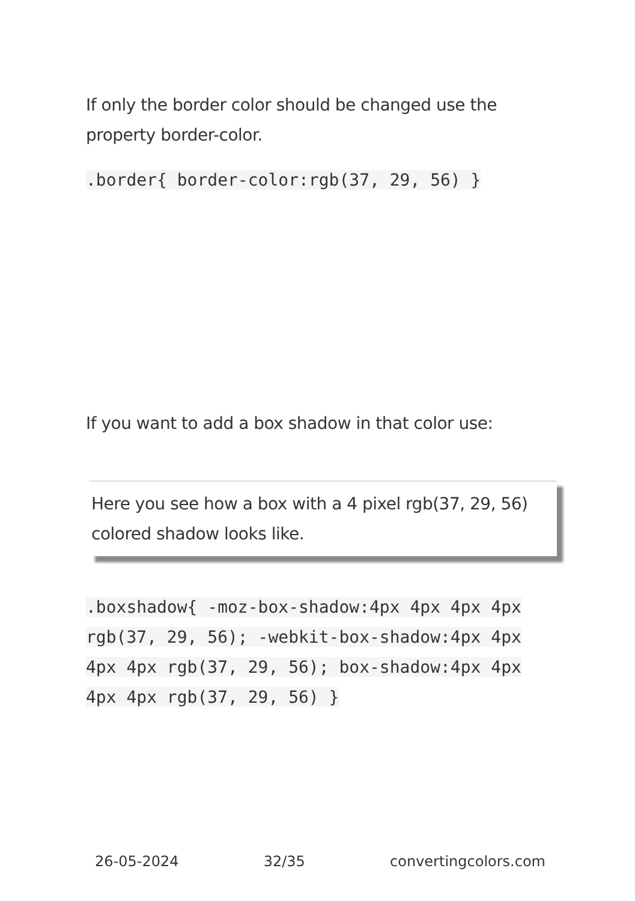If only the border color should be changed use the property border-color.
.border{ border-color:rgb(37, 29, 56) }
If you want to add a box shadow in that color use:
Here you see how a box with a 4 pixel rgb(37, 29, 56) colored shadow looks like.
.boxshadow{ -moz-box-shadow:4px 4px 4px 4px rgb(37, 29, 56); -webkit-box-shadow:4px 4px 4px 4px rgb(37, 29, 56); box-shadow:4px 4px 4px 4px rgb(37, 29, 56) }
26-05-2024 32/35 convertingcolors.com